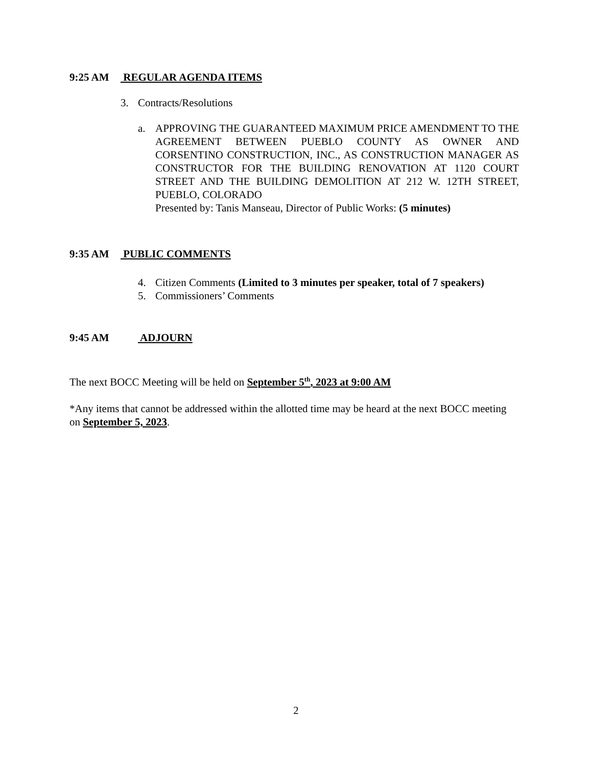9:25 AM REGULAR AGENDA ITEMS
3. Contracts/Resolutions
a. APPROVING THE GUARANTEED MAXIMUM PRICE AMENDMENT TO THE AGREEMENT BETWEEN PUEBLO COUNTY AS OWNER AND CORSENTINO CONSTRUCTION, INC., AS CONSTRUCTION MANAGER AS CONSTRUCTOR FOR THE BUILDING RENOVATION AT 1120 COURT STREET AND THE BUILDING DEMOLITION AT 212 W. 12TH STREET, PUEBLO, COLORADO
Presented by: Tanis Manseau, Director of Public Works: (5 minutes)
9:35 AM PUBLIC COMMENTS
4. Citizen Comments (Limited to 3 minutes per speaker, total of 7 speakers)
5. Commissioners’ Comments
9:45 AM ADJOURN
The next BOCC Meeting will be held on September 5<sup>th</sup>, 2023 at 9:00 AM
*Any items that cannot be addressed within the allotted time may be heard at the next BOCC meeting on September 5, 2023.
2